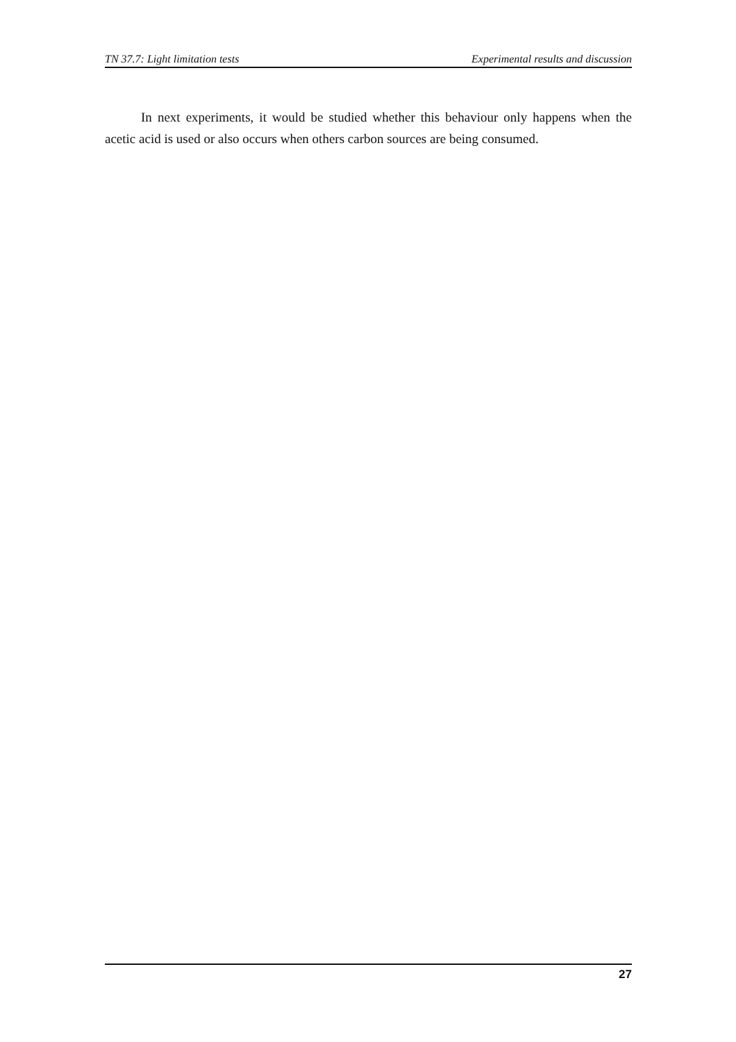TN 37.7: Light limitation tests Experimental results and discussion
In next experiments, it would be studied whether this behaviour only happens when the acetic acid is used or also occurs when others carbon sources are being consumed.
27